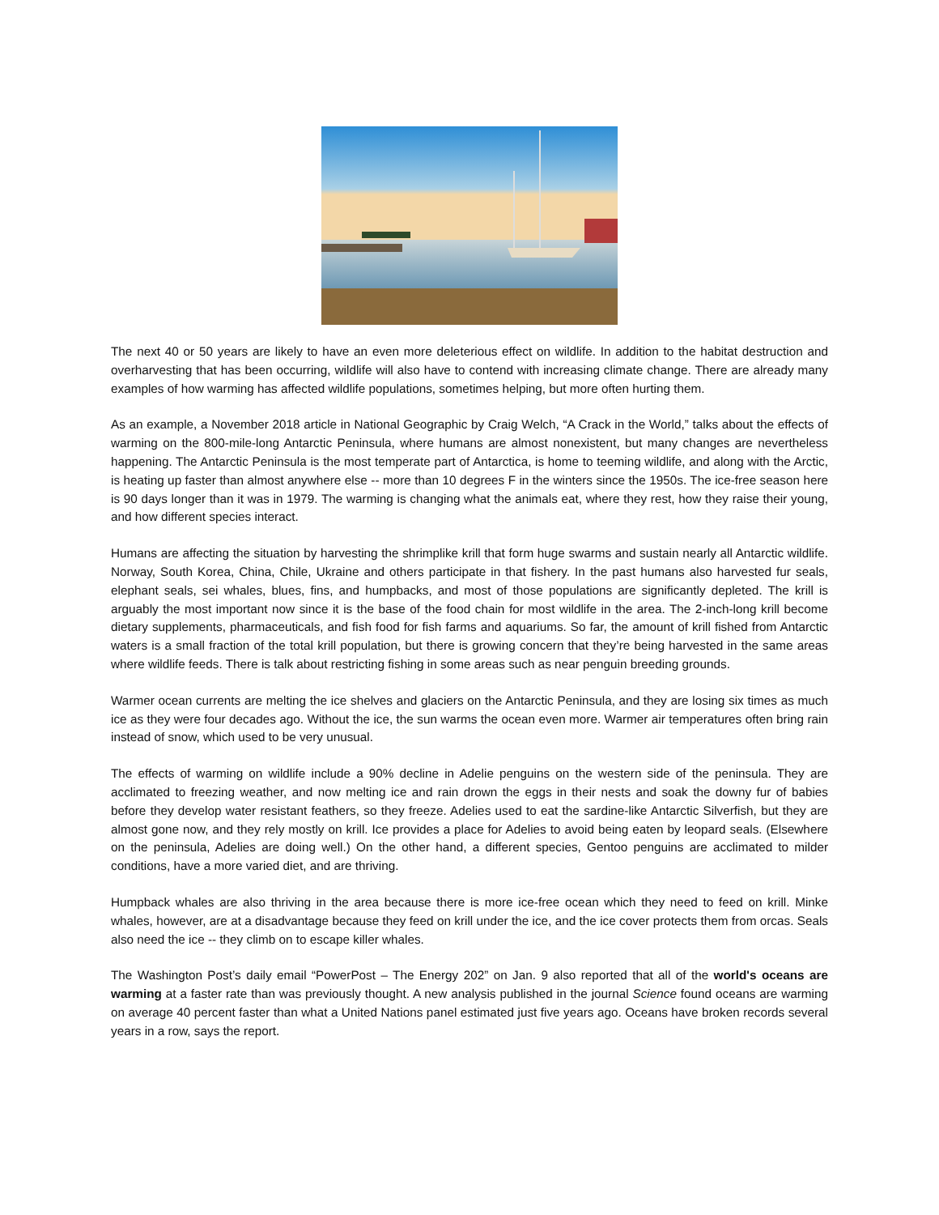The next 40 or 50 years are likely to have an even more deleterious effect on wildlife. In addition to the habitat destruction and overharvesting that has been occurring, wildlife will also have to contend with increasing climate change. There are already many examples of how warming has affected wildlife populations, sometimes helping, but more often hurting them.
As an example, a November 2018 article in National Geographic by Craig Welch, “A Crack in the World,” talks about the effects of warming on the 800-mile-long Antarctic Peninsula, where humans are almost nonexistent, but many changes are nevertheless happening. The Antarctic Peninsula is the most temperate part of Antarctica, is home to teeming wildlife, and along with the Arctic, is heating up faster than almost anywhere else -- more than 10 degrees F in the winters since the 1950s. The ice-free season here is 90 days longer than it was in 1979. The warming is changing what the animals eat, where they rest, how they raise their young, and how different species interact.
Humans are affecting the situation by harvesting the shrimplike krill that form huge swarms and sustain nearly all Antarctic wildlife. Norway, South Korea, China, Chile, Ukraine and others participate in that fishery. In the past humans also harvested fur seals, elephant seals, sei whales, blues, fins, and humpbacks, and most of those populations are significantly depleted. The krill is arguably the most important now since it is the base of the food chain for most wildlife in the area. The 2-inch-long krill become dietary supplements, pharmaceuticals, and fish food for fish farms and aquariums. So far, the amount of krill fished from Antarctic waters is a small fraction of the total krill population, but there is growing concern that they’re being harvested in the same areas where wildlife feeds. There is talk about restricting fishing in some areas such as near penguin breeding grounds.
Warmer ocean currents are melting the ice shelves and glaciers on the Antarctic Peninsula, and they are losing six times as much ice as they were four decades ago. Without the ice, the sun warms the ocean even more. Warmer air temperatures often bring rain instead of snow, which used to be very unusual.
The effects of warming on wildlife include a 90% decline in Adelie penguins on the western side of the peninsula. They are acclimated to freezing weather, and now melting ice and rain drown the eggs in their nests and soak the downy fur of babies before they develop water resistant feathers, so they freeze. Adelies used to eat the sardine-like Antarctic Silverfish, but they are almost gone now, and they rely mostly on krill. Ice provides a place for Adelies to avoid being eaten by leopard seals. (Elsewhere on the peninsula, Adelies are doing well.) On the other hand, a different species, Gentoo penguins are acclimated to milder conditions, have a more varied diet, and are thriving.
Humpback whales are also thriving in the area because there is more ice-free ocean which they need to feed on krill. Minke whales, however, are at a disadvantage because they feed on krill under the ice, and the ice cover protects them from orcas. Seals also need the ice -- they climb on to escape killer whales.
The Washington Post’s daily email “PowerPost – The Energy 202” on Jan. 9 also reported that all of the world's oceans are warming at a faster rate than was previously thought. A new analysis published in the journal Science found oceans are warming on average 40 percent faster than what a United Nations panel estimated just five years ago. Oceans have broken records several years in a row, says the report.